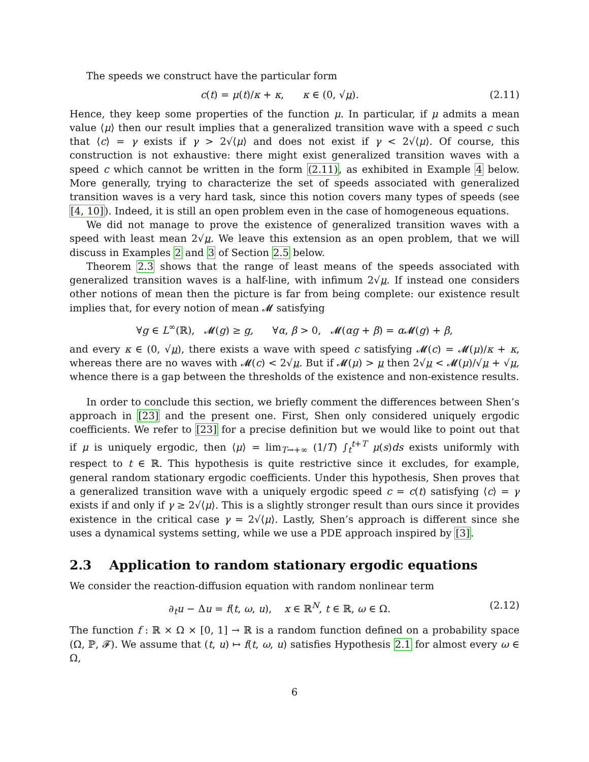The speeds we construct have the particular form
c(t) = μ(t)/κ + κ, κ ∈ (0, √μ). (2.11)
Hence, they keep some properties of the function μ. In particular, if μ admits a mean value ⟨μ⟩ then our result implies that a generalized transition wave with a speed c such that ⟨c⟩ = γ exists if γ > 2√⟨μ⟩ and does not exist if γ < 2√⟨μ⟩. Of course, this construction is not exhaustive: there might exist generalized transition waves with a speed c which cannot be written in the form (2.11), as exhibited in Example 4 below. More generally, trying to characterize the set of speeds associated with generalized transition waves is a very hard task, since this notion covers many types of speeds (see [4, 10]). Indeed, it is still an open problem even in the case of homogeneous equations.
We did not manage to prove the existence of generalized transition waves with a speed with least mean 2√μ. We leave this extension as an open problem, that we will discuss in Examples 2 and 3 of Section 2.5 below.
Theorem 2.3 shows that the range of least means of the speeds associated with generalized transition waves is a half-line, with infimum 2√μ. If instead one considers other notions of mean then the picture is far from being complete: our existence result implies that, for every notion of mean 𝓜 satisfying
∀g ∈ L<sup>∞</sup>(ℝ), 𝓜(g) ≥ g, ∀α, β > 0, 𝓜(αg + β) = α 𝓜(g) + β,
and every κ ∈ (0, √μ), there exists a wave with speed c satisfying 𝓜(c) = 𝓜(μ)/κ + κ, whereas there are no waves with 𝓜(c) < 2√μ. But if 𝓜(μ) > μ then 2√μ < 𝓜(μ)/√μ + √μ, whence there is a gap between the thresholds of the existence and non-existence results.
In order to conclude this section, we briefly comment the differences between Shen’s approach in [23] and the present one. First, Shen only considered uniquely ergodic coefficients. We refer to [23] for a precise definition but we would like to point out that if μ is uniquely ergodic, then ⟨μ⟩ = lim<sub>T→+∞</sub> (1/T) ∫<sub>t</sub><sup>t+T</sup> μ(s)ds exists uniformly with respect to t ∈ ℝ. This hypothesis is quite restrictive since it excludes, for example, general random stationary ergodic coefficients. Under this hypothesis, Shen proves that a generalized transition wave with a uniquely ergodic speed c = c(t) satisfying ⟨c⟩ = γ exists if and only if γ ≥ 2√⟨μ⟩. This is a slightly stronger result than ours since it provides existence in the critical case γ = 2√⟨μ⟩. Lastly, Shen’s approach is different since she uses a dynamical systems setting, while we use a PDE approach inspired by [3].
2.3 Application to random stationary ergodic equations
We consider the reaction-diffusion equation with random nonlinear term
∂<sub>t</sub>u − Δu = f(t, ω, u), x ∈ ℝ<sup>N</sup>, t ∈ ℝ, ω ∈ Ω. (2.12)
The function f : ℝ × Ω × [0, 1] → ℝ is a random function defined on a probability space (Ω, ℙ, 𝓕). We assume that (t, u) ↦ f(t, ω, u) satisfies Hypothesis 2.1 for almost every ω ∈ Ω,
6